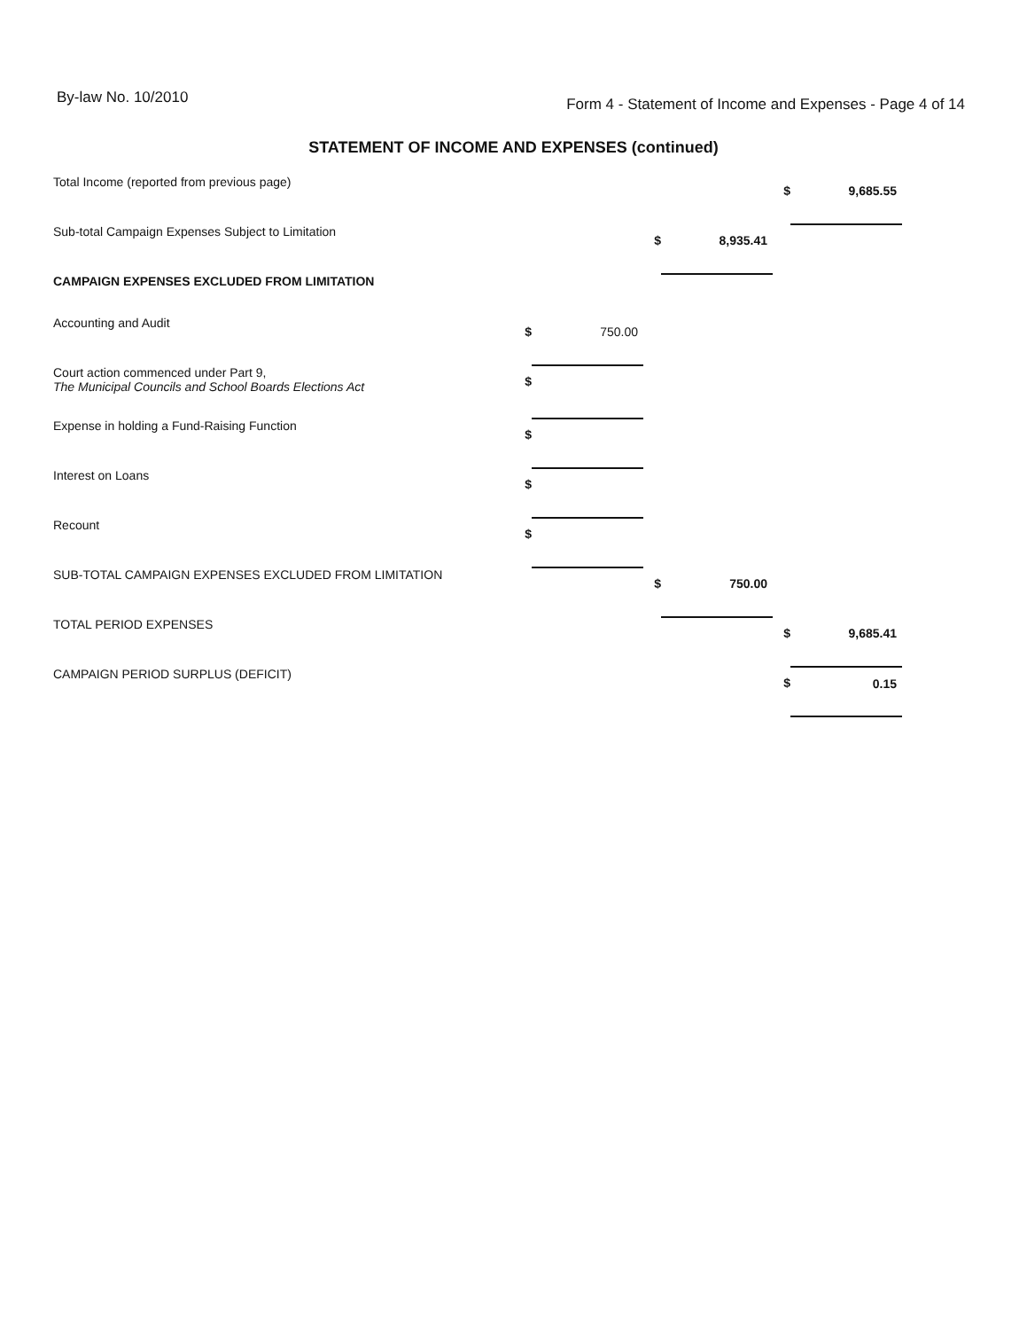By-law No. 10/2010
Form 4 - Statement of Income and Expenses - Page 4 of 14
STATEMENT OF INCOME AND EXPENSES (continued)
| Total Income (reported from previous page) | | | | | $ | 9,685.55 |
| Sub-total Campaign Expenses Subject to Limitation | | | $ | 8,935.41 | | |
| CAMPAIGN EXPENSES EXCLUDED FROM LIMITATION | | | | | | |
| Accounting and Audit | $ | 750.00 | | | | |
| Court action commenced under Part 9, The Municipal Councils and School Boards Elections Act | $ | | | | | |
| Expense in holding a Fund-Raising Function | $ | | | | | |
| Interest on Loans | $ | | | | | |
| Recount | $ | | | | | |
| SUB-TOTAL CAMPAIGN EXPENSES EXCLUDED FROM LIMITATION | | | $ | 750.00 | | |
| TOTAL PERIOD EXPENSES | | | | | $ | 9,685.41 |
| CAMPAIGN PERIOD SURPLUS (DEFICIT) | | | | | $ | 0.15 |